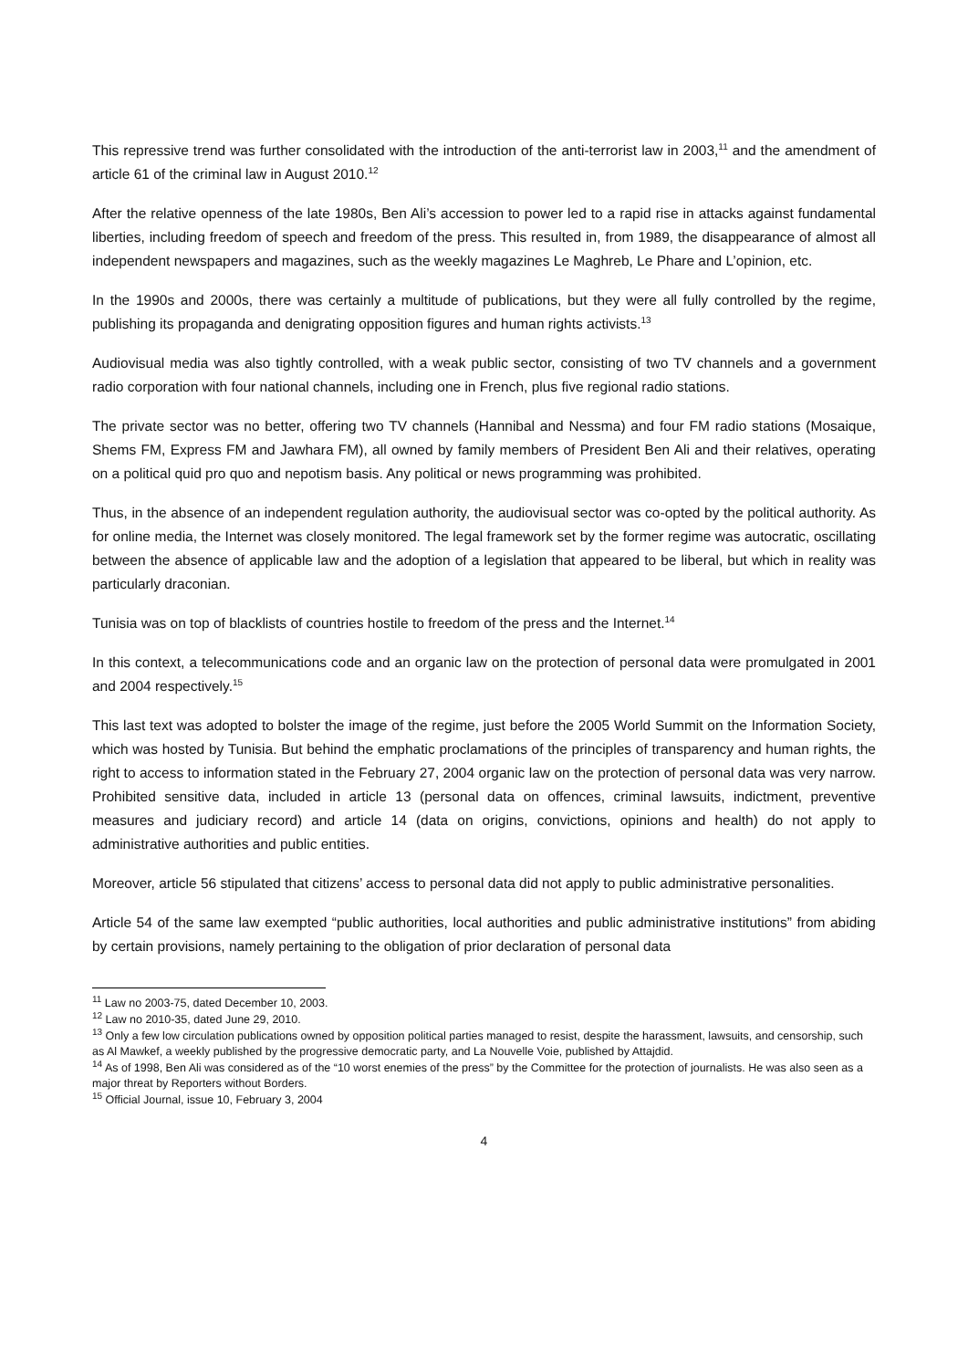This repressive trend was further consolidated with the introduction of the anti-terrorist law in 2003,<sup>11</sup> and the amendment of article 61 of the criminal law in August 2010.<sup>12</sup>
After the relative openness of the late 1980s, Ben Ali’s accession to power led to a rapid rise in attacks against fundamental liberties, including freedom of speech and freedom of the press. This resulted in, from 1989, the disappearance of almost all independent newspapers and magazines, such as the weekly magazines Le Maghreb, Le Phare and L’opinion, etc.
In the 1990s and 2000s, there was certainly a multitude of publications, but they were all fully controlled by the regime, publishing its propaganda and denigrating opposition figures and human rights activists.<sup>13</sup>
Audiovisual media was also tightly controlled, with a weak public sector, consisting of two TV channels and a government radio corporation with four national channels, including one in French, plus five regional radio stations.
The private sector was no better, offering two TV channels (Hannibal and Nessma) and four FM radio stations (Mosaique, Shems FM, Express FM and Jawhara FM), all owned by family members of President Ben Ali and their relatives, operating on a political quid pro quo and nepotism basis. Any political or news programming was prohibited.
Thus, in the absence of an independent regulation authority, the audiovisual sector was co-opted by the political authority. As for online media, the Internet was closely monitored. The legal framework set by the former regime was autocratic, oscillating between the absence of applicable law and the adoption of a legislation that appeared to be liberal, but which in reality was particularly draconian.
Tunisia was on top of blacklists of countries hostile to freedom of the press and the Internet.<sup>14</sup>
In this context, a telecommunications code and an organic law on the protection of personal data were promulgated in 2001 and 2004 respectively.<sup>15</sup>
This last text was adopted to bolster the image of the regime, just before the 2005 World Summit on the Information Society, which was hosted by Tunisia. But behind the emphatic proclamations of the principles of transparency and human rights, the right to access to information stated in the February 27, 2004 organic law on the protection of personal data was very narrow. Prohibited sensitive data, included in article 13 (personal data on offences, criminal lawsuits, indictment, preventive measures and judiciary record) and article 14 (data on origins, convictions, opinions and health) do not apply to administrative authorities and public entities.
Moreover, article 56 stipulated that citizens’ access to personal data did not apply to public administrative personalities.
Article 54 of the same law exempted “public authorities, local authorities and public administrative institutions” from abiding by certain provisions, namely pertaining to the obligation of prior declaration of personal data
<sup>11</sup> Law no 2003-75, dated December 10, 2003.
<sup>12</sup> Law no 2010-35, dated June 29, 2010.
<sup>13</sup> Only a few low circulation publications owned by opposition political parties managed to resist, despite the harassment, lawsuits, and censorship, such as Al Mawkef, a weekly published by the progressive democratic party, and La Nouvelle Voie, published by Attajdid.
<sup>14</sup> As of 1998, Ben Ali was considered as of the “10 worst enemies of the press” by the Committee for the protection of journalists. He was also seen as a major threat by Reporters without Borders.
<sup>15</sup> Official Journal, issue 10, February 3, 2004
4